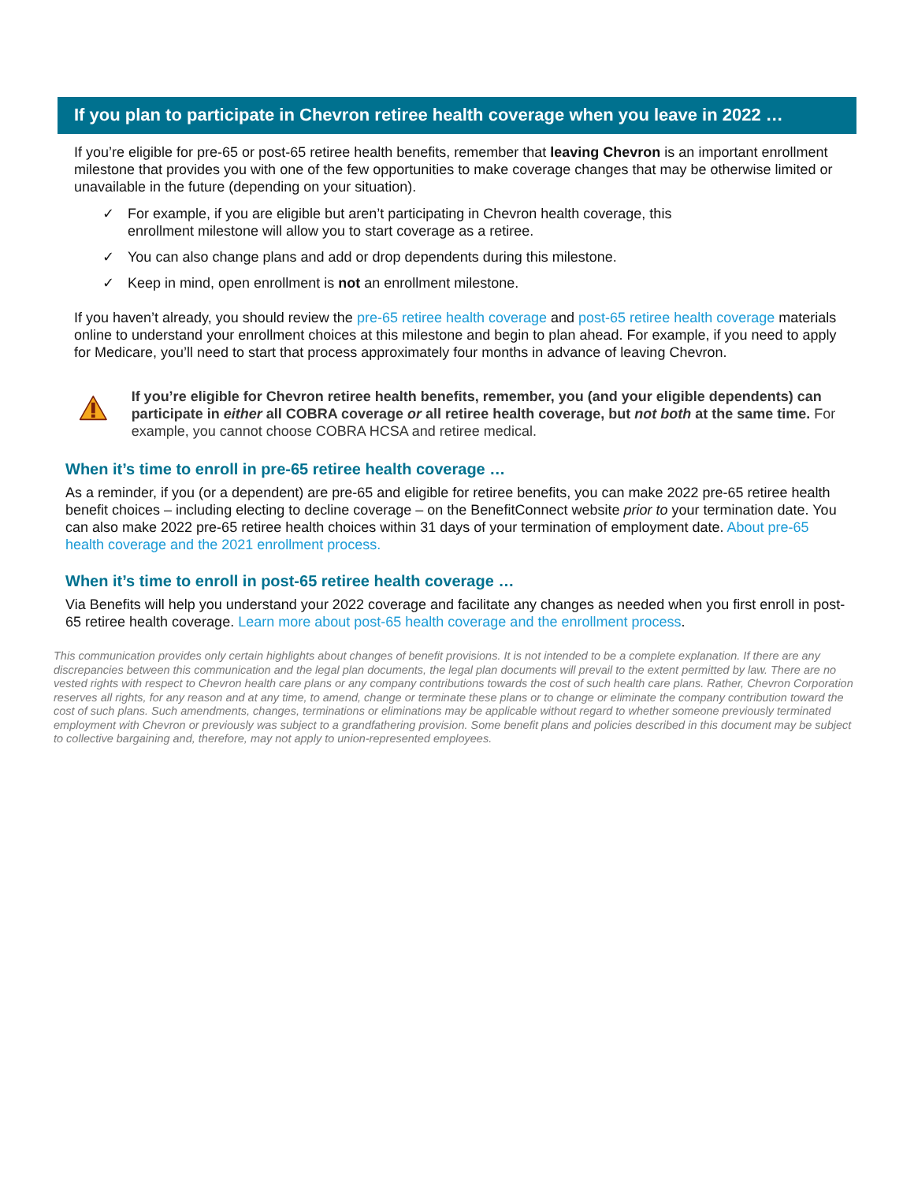If you plan to participate in Chevron retiree health coverage when you leave in 2022 …
If you’re eligible for pre-65 or post-65 retiree health benefits, remember that leaving Chevron is an important enrollment milestone that provides you with one of the few opportunities to make coverage changes that may be otherwise limited or unavailable in the future (depending on your situation).
✓ For example, if you are eligible but aren’t participating in Chevron health coverage, this enrollment milestone will allow you to start coverage as a retiree.
✓ You can also change plans and add or drop dependents during this milestone.
✓ Keep in mind, open enrollment is not an enrollment milestone.
If you haven’t already, you should review the pre-65 retiree health coverage and post-65 retiree health coverage materials online to understand your enrollment choices at this milestone and begin to plan ahead. For example, if you need to apply for Medicare, you’ll need to start that process approximately four months in advance of leaving Chevron.
If you’re eligible for Chevron retiree health benefits, remember, you (and your eligible dependents) can participate in either all COBRA coverage or all retiree health coverage, but not both at the same time. For example, you cannot choose COBRA HCSA and retiree medical.
When it’s time to enroll in pre-65 retiree health coverage …
As a reminder, if you (or a dependent) are pre-65 and eligible for retiree benefits, you can make 2022 pre-65 retiree health benefit choices – including electing to decline coverage – on the BenefitConnect website prior to your termination date. You can also make 2022 pre-65 retiree health choices within 31 days of your termination of employment date. About pre-65 health coverage and the 2021 enrollment process.
When it’s time to enroll in post-65 retiree health coverage …
Via Benefits will help you understand your 2022 coverage and facilitate any changes as needed when you first enroll in post-65 retiree health coverage. Learn more about post-65 health coverage and the enrollment process.
This communication provides only certain highlights about changes of benefit provisions. It is not intended to be a complete explanation. If there are any discrepancies between this communication and the legal plan documents, the legal plan documents will prevail to the extent permitted by law. There are no vested rights with respect to Chevron health care plans or any company contributions towards the cost of such health care plans. Rather, Chevron Corporation reserves all rights, for any reason and at any time, to amend, change or terminate these plans or to change or eliminate the company contribution toward the cost of such plans. Such amendments, changes, terminations or eliminations may be applicable without regard to whether someone previously terminated employment with Chevron or previously was subject to a grandfathering provision. Some benefit plans and policies described in this document may be subject to collective bargaining and, therefore, may not apply to union-represented employees.